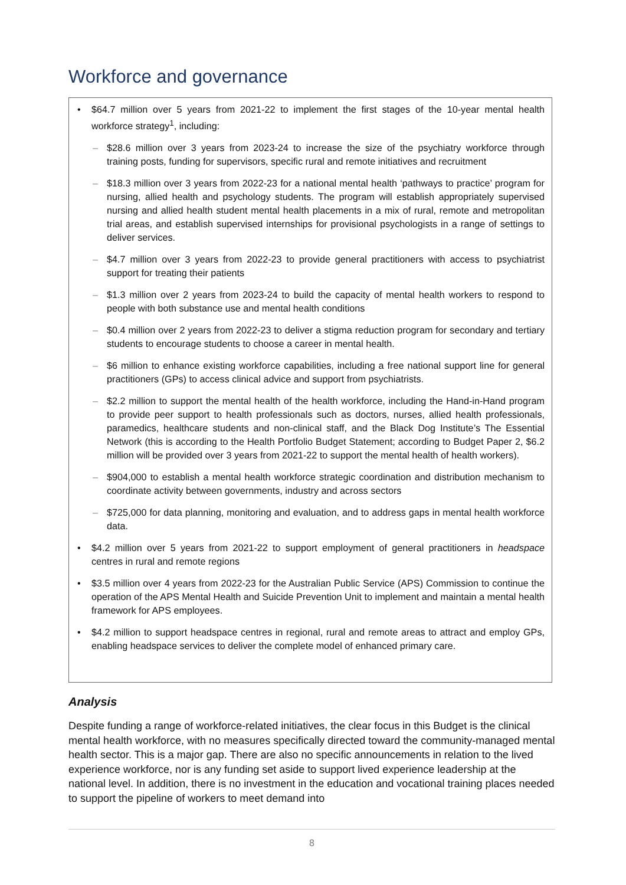Workforce and governance
• $64.7 million over 5 years from 2021-22 to implement the first stages of the 10-year mental health workforce strategy<sup>1</sup>, including:
– $28.6 million over 3 years from 2023-24 to increase the size of the psychiatry workforce through training posts, funding for supervisors, specific rural and remote initiatives and recruitment
– $18.3 million over 3 years from 2022-23 for a national mental health ‘pathways to practice’ program for nursing, allied health and psychology students. The program will establish appropriately supervised nursing and allied health student mental health placements in a mix of rural, remote and metropolitan trial areas, and establish supervised internships for provisional psychologists in a range of settings to deliver services.
– $4.7 million over 3 years from 2022-23 to provide general practitioners with access to psychiatrist support for treating their patients
– $1.3 million over 2 years from 2023-24 to build the capacity of mental health workers to respond to people with both substance use and mental health conditions
– $0.4 million over 2 years from 2022-23 to deliver a stigma reduction program for secondary and tertiary students to encourage students to choose a career in mental health.
– $6 million to enhance existing workforce capabilities, including a free national support line for general practitioners (GPs) to access clinical advice and support from psychiatrists.
– $2.2 million to support the mental health of the health workforce, including the Hand-in-Hand program to provide peer support to health professionals such as doctors, nurses, allied health professionals, paramedics, healthcare students and non-clinical staff, and the Black Dog Institute’s The Essential Network (this is according to the Health Portfolio Budget Statement; according to Budget Paper 2, $6.2 million will be provided over 3 years from 2021-22 to support the mental health of health workers).
– $904,000 to establish a mental health workforce strategic coordination and distribution mechanism to coordinate activity between governments, industry and across sectors
– $725,000 for data planning, monitoring and evaluation, and to address gaps in mental health workforce data.
• $4.2 million over 5 years from 2021-22 to support employment of general practitioners in headspace centres in rural and remote regions
• $3.5 million over 4 years from 2022-23 for the Australian Public Service (APS) Commission to continue the operation of the APS Mental Health and Suicide Prevention Unit to implement and maintain a mental health framework for APS employees.
• $4.2 million to support headspace centres in regional, rural and remote areas to attract and employ GPs, enabling headspace services to deliver the complete model of enhanced primary care.
Analysis
Despite funding a range of workforce-related initiatives, the clear focus in this Budget is the clinical mental health workforce, with no measures specifically directed toward the community-managed mental health sector. This is a major gap. There are also no specific announcements in relation to the lived experience workforce, nor is any funding set aside to support lived experience leadership at the national level. In addition, there is no investment in the education and vocational training places needed to support the pipeline of workers to meet demand into
8